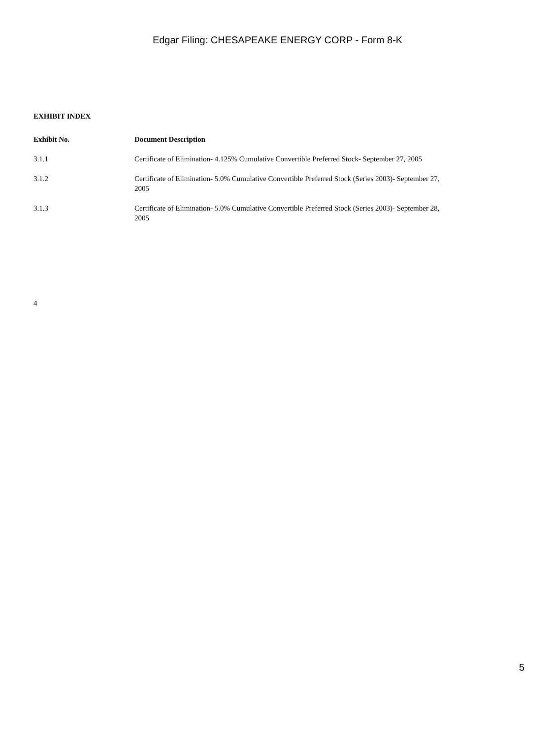Edgar Filing: CHESAPEAKE ENERGY CORP - Form 8-K
EXHIBIT INDEX
| Exhibit No. | Document Description |
| --- | --- |
| 3.1.1 | Certificate of Elimination- 4.125% Cumulative Convertible Preferred Stock- September 27, 2005 |
| 3.1.2 | Certificate of Elimination- 5.0% Cumulative Convertible Preferred Stock (Series 2003)- September 27, 2005 |
| 3.1.3 | Certificate of Elimination- 5.0% Cumulative Convertible Preferred Stock (Series 2003)- September 28, 2005 |
4
5